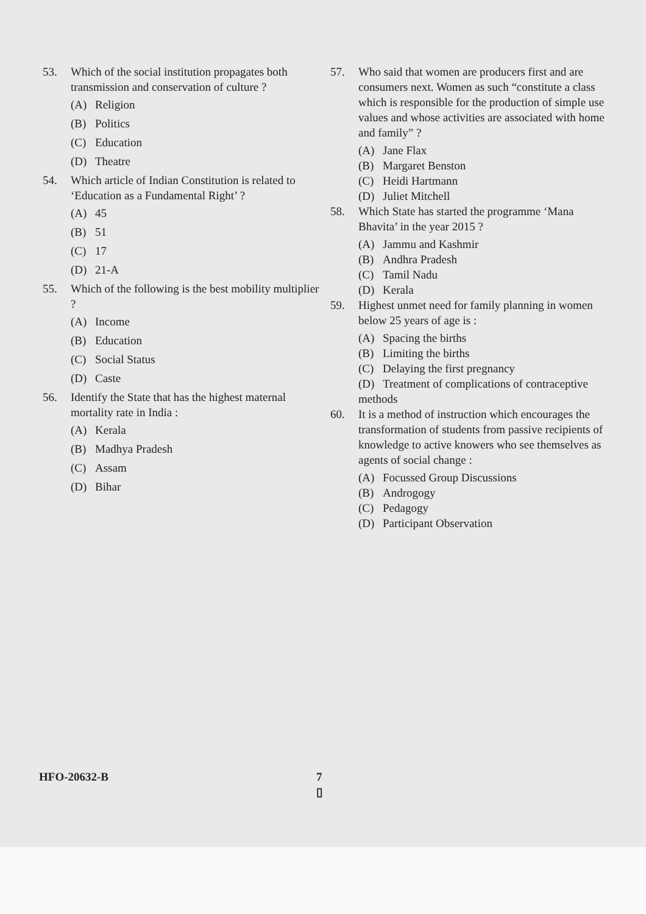53. Which of the social institution propagates both transmission and conservation of culture ?
(A) Religion
(B) Politics
(C) Education
(D) Theatre
54. Which article of Indian Constitution is related to ‘Education as a Fundamental Right’ ?
(A) 45
(B) 51
(C) 17
(D) 21-A
55. Which of the following is the best mobility multiplier ?
(A) Income
(B) Education
(C) Social Status
(D) Caste
56. Identify the State that has the highest maternal mortality rate in India :
(A) Kerala
(B) Madhya Pradesh
(C) Assam
(D) Bihar
57. Who said that women are producers first and are consumers next. Women as such “constitute a class which is responsible for the production of simple use values and whose activities are associated with home and family” ?
(A) Jane Flax
(B) Margaret Benston
(C) Heidi Hartmann
(D) Juliet Mitchell
58. Which State has started the programme ‘Mana Bhavita’ in the year 2015 ?
(A) Jammu and Kashmir
(B) Andhra Pradesh
(C) Tamil Nadu
(D) Kerala
59. Highest unmet need for family planning in women below 25 years of age is :
(A) Spacing the births
(B) Limiting the births
(C) Delaying the first pregnancy
(D) Treatment of complications of contraceptive methods
60. It is a method of instruction which encourages the transformation of students from passive recipients of knowledge to active knowers who see themselves as agents of social change :
(A) Focussed Group Discussions
(B) Androgogy
(C) Pedagogy
(D) Participant Observation
HFO-20632-B
7
▯